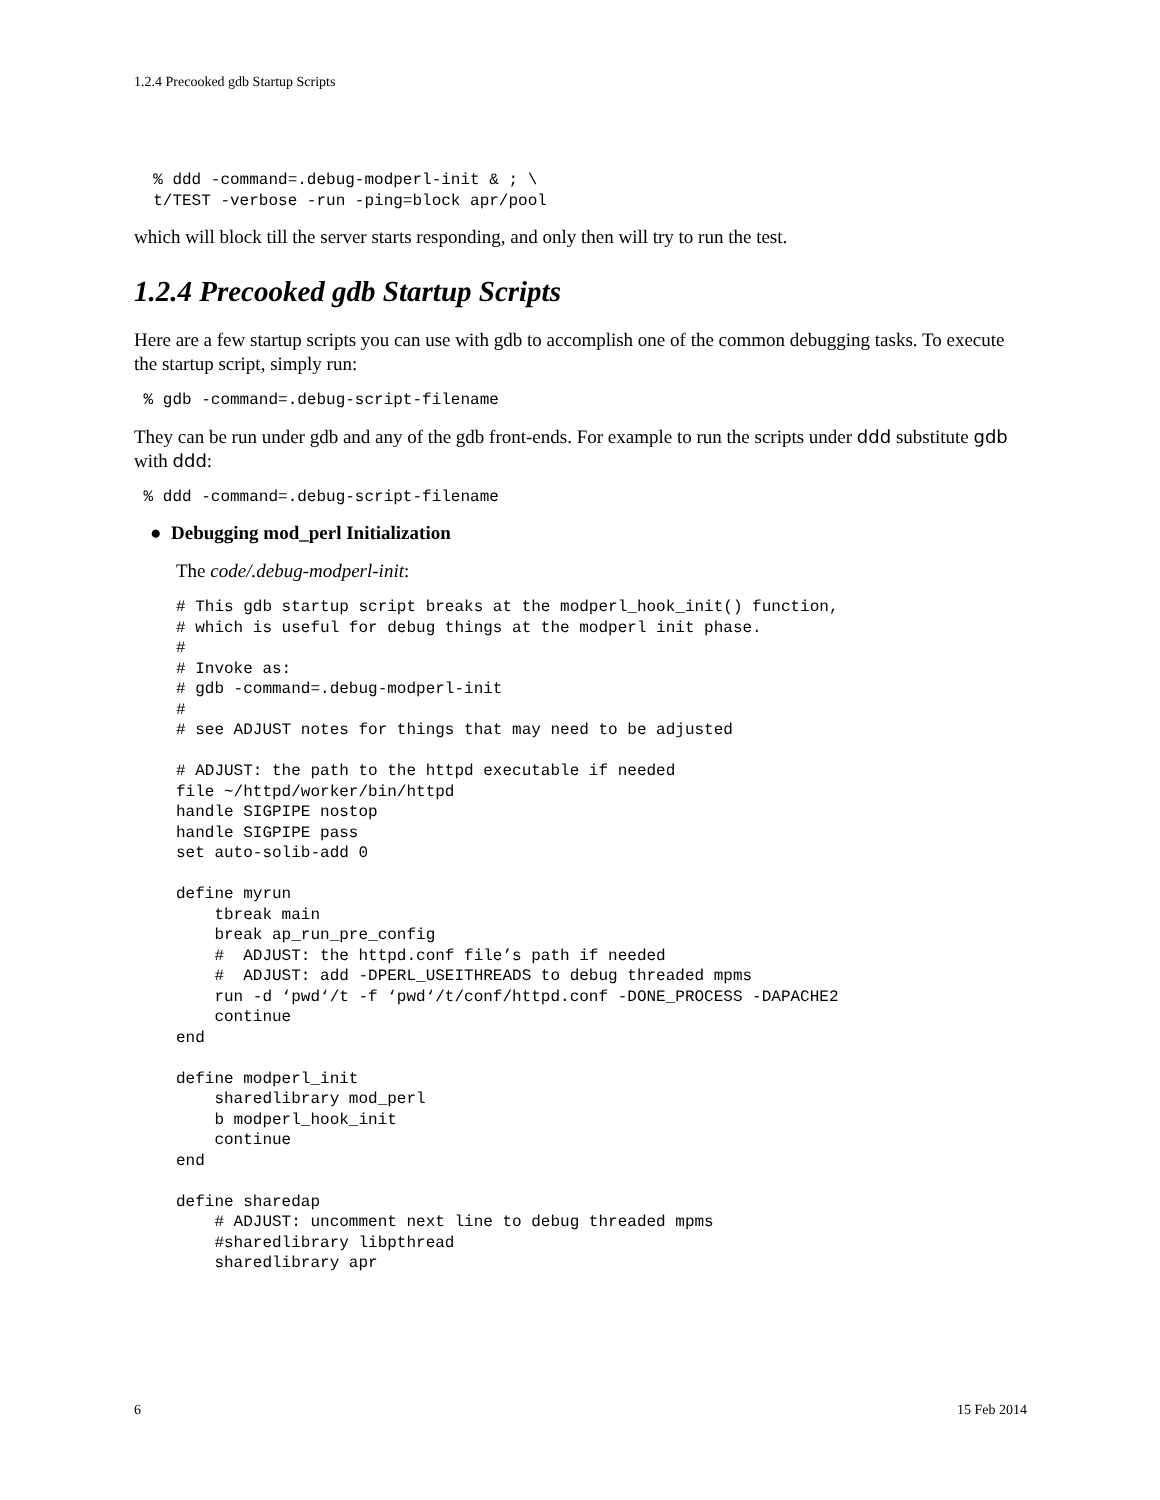1.2.4 Precooked gdb Startup Scripts
  % ddd -command=.debug-modperl-init & ; \
  t/TEST -verbose -run -ping=block apr/pool
which will block till the server starts responding, and only then will try to run the test.
1.2.4 Precooked gdb Startup Scripts
Here are a few startup scripts you can use with gdb to accomplish one of the common debugging tasks. To execute the startup script, simply run:
 % gdb -command=.debug-script-filename
They can be run under gdb and any of the gdb front-ends. For example to run the scripts under ddd substitute gdb with ddd:
 % ddd -command=.debug-script-filename
● Debugging mod_perl Initialization
The code/.debug-modperl-init:
# This gdb startup script breaks at the modperl_hook_init() function,
# which is useful for debug things at the modperl init phase.
#
# Invoke as:
# gdb -command=.debug-modperl-init
#
# see ADJUST notes for things that may need to be adjusted

# ADJUST: the path to the httpd executable if needed
file ~/httpd/worker/bin/httpd
handle SIGPIPE nostop
handle SIGPIPE pass
set auto-solib-add 0

define myrun
    tbreak main
    break ap_run_pre_config
    #  ADJUST: the httpd.conf file’s path if needed
    #  ADJUST: add -DPERL_USEITHREADS to debug threaded mpms
    run -d ‘pwd‘/t -f ‘pwd‘/t/conf/httpd.conf -DONE_PROCESS -DAPACHE2
    continue
end

define modperl_init
    sharedlibrary mod_perl
    b modperl_hook_init
    continue
end

define sharedap
    # ADJUST: uncomment next line to debug threaded mpms
    #sharedlibrary libpthread
    sharedlibrary apr
6 15 Feb 2014